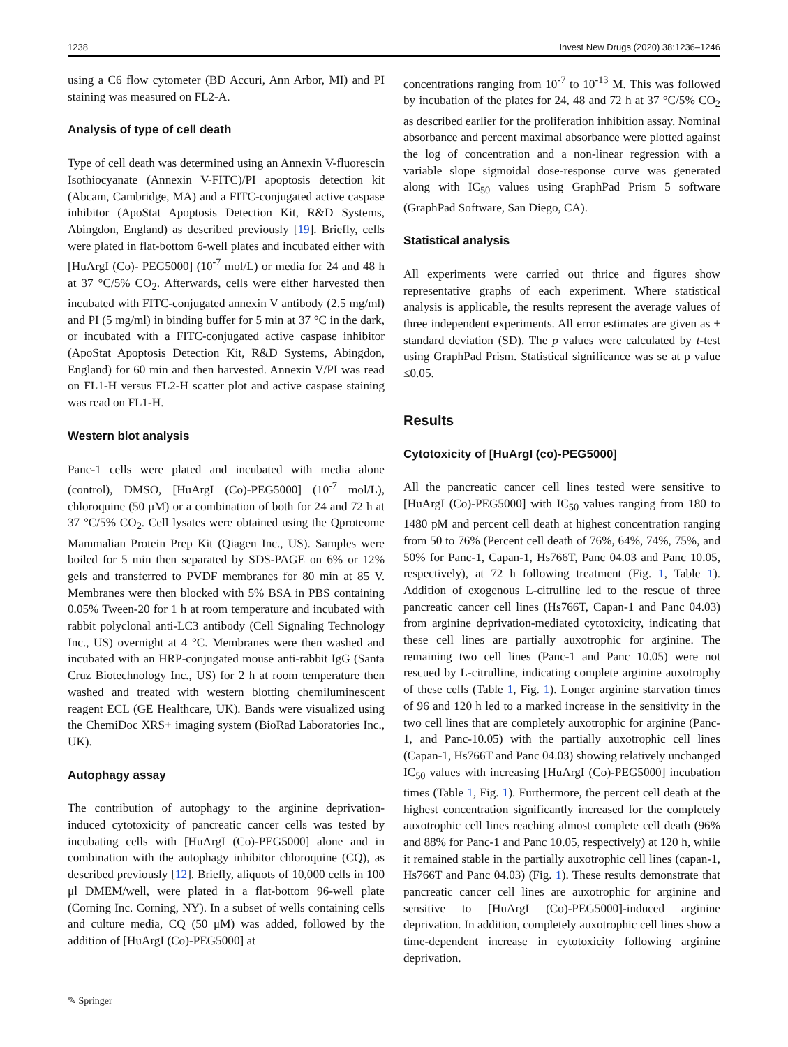1238 Invest New Drugs (2020) 38:1236–1246
using a C6 flow cytometer (BD Accuri, Ann Arbor, MI) and PI staining was measured on FL2-A.
Analysis of type of cell death
Type of cell death was determined using an Annexin V-fluorescin Isothiocyanate (Annexin V-FITC)/PI apoptosis detection kit (Abcam, Cambridge, MA) and a FITC-conjugated active caspase inhibitor (ApoStat Apoptosis Detection Kit, R&D Systems, Abingdon, England) as described previously [19]. Briefly, cells were plated in flat-bottom 6-well plates and incubated either with [HuArgI (Co)- PEG5000] (10<sup>-7</sup> mol/L) or media for 24 and 48 h at 37 °C/5% CO<sub>2</sub>. Afterwards, cells were either harvested then incubated with FITC-conjugated annexin V antibody (2.5 mg/ml) and PI (5 mg/ml) in binding buffer for 5 min at 37 °C in the dark, or incubated with a FITC-conjugated active caspase inhibitor (ApoStat Apoptosis Detection Kit, R&D Systems, Abingdon, England) for 60 min and then harvested. Annexin V/PI was read on FL1-H versus FL2-H scatter plot and active caspase staining was read on FL1-H.
Western blot analysis
Panc-1 cells were plated and incubated with media alone (control), DMSO, [HuArgI (Co)-PEG5000] (10<sup>-7</sup> mol/L), chloroquine (50 μM) or a combination of both for 24 and 72 h at 37 °C/5% CO<sub>2</sub>. Cell lysates were obtained using the Qproteome Mammalian Protein Prep Kit (Qiagen Inc., US). Samples were boiled for 5 min then separated by SDS-PAGE on 6% or 12% gels and transferred to PVDF membranes for 80 min at 85 V. Membranes were then blocked with 5% BSA in PBS containing 0.05% Tween-20 for 1 h at room temperature and incubated with rabbit polyclonal anti-LC3 antibody (Cell Signaling Technology Inc., US) overnight at 4 °C. Membranes were then washed and incubated with an HRP-conjugated mouse anti-rabbit IgG (Santa Cruz Biotechnology Inc., US) for 2 h at room temperature then washed and treated with western blotting chemiluminescent reagent ECL (GE Healthcare, UK). Bands were visualized using the ChemiDoc XRS+ imaging system (BioRad Laboratories Inc., UK).
Autophagy assay
The contribution of autophagy to the arginine deprivation-induced cytotoxicity of pancreatic cancer cells was tested by incubating cells with [HuArgI (Co)-PEG5000] alone and in combination with the autophagy inhibitor chloroquine (CQ), as described previously [12]. Briefly, aliquots of 10,000 cells in 100 μl DMEM/well, were plated in a flat-bottom 96-well plate (Corning Inc. Corning, NY). In a subset of wells containing cells and culture media, CQ (50 μM) was added, followed by the addition of [HuArgI (Co)-PEG5000] at
concentrations ranging from 10<sup>-7</sup> to 10<sup>-13</sup> M. This was followed by incubation of the plates for 24, 48 and 72 h at 37 °C/5% CO<sub>2</sub> as described earlier for the proliferation inhibition assay. Nominal absorbance and percent maximal absorbance were plotted against the log of concentration and a non-linear regression with a variable slope sigmoidal dose-response curve was generated along with IC<sub>50</sub> values using GraphPad Prism 5 software (GraphPad Software, San Diego, CA).
Statistical analysis
All experiments were carried out thrice and figures show representative graphs of each experiment. Where statistical analysis is applicable, the results represent the average values of three independent experiments. All error estimates are given as ± standard deviation (SD). The p values were calculated by t-test using GraphPad Prism. Statistical significance was se at p value ≤0.05.
Results
Cytotoxicity of [HuArgI (co)-PEG5000]
All the pancreatic cancer cell lines tested were sensitive to [HuArgI (Co)-PEG5000] with IC<sub>50</sub> values ranging from 180 to 1480 pM and percent cell death at highest concentration ranging from 50 to 76% (Percent cell death of 76%, 64%, 74%, 75%, and 50% for Panc-1, Capan-1, Hs766T, Panc 04.03 and Panc 10.05, respectively), at 72 h following treatment (Fig. 1, Table 1). Addition of exogenous L-citrulline led to the rescue of three pancreatic cancer cell lines (Hs766T, Capan-1 and Panc 04.03) from arginine deprivation-mediated cytotoxicity, indicating that these cell lines are partially auxotrophic for arginine. The remaining two cell lines (Panc-1 and Panc 10.05) were not rescued by L-citrulline, indicating complete arginine auxotrophy of these cells (Table 1, Fig. 1). Longer arginine starvation times of 96 and 120 h led to a marked increase in the sensitivity in the two cell lines that are completely auxotrophic for arginine (Panc-1, and Panc-10.05) with the partially auxotrophic cell lines (Capan-1, Hs766T and Panc 04.03) showing relatively unchanged IC<sub>50</sub> values with increasing [HuArgI (Co)-PEG5000] incubation times (Table 1, Fig. 1). Furthermore, the percent cell death at the highest concentration significantly increased for the completely auxotrophic cell lines reaching almost complete cell death (96% and 88% for Panc-1 and Panc 10.05, respectively) at 120 h, while it remained stable in the partially auxotrophic cell lines (capan-1, Hs766T and Panc 04.03) (Fig. 1). These results demonstrate that pancreatic cancer cell lines are auxotrophic for arginine and sensitive to [HuArgI (Co)-PEG5000]-induced arginine deprivation. In addition, completely auxotrophic cell lines show a time-dependent increase in cytotoxicity following arginine deprivation.
✎ Springer